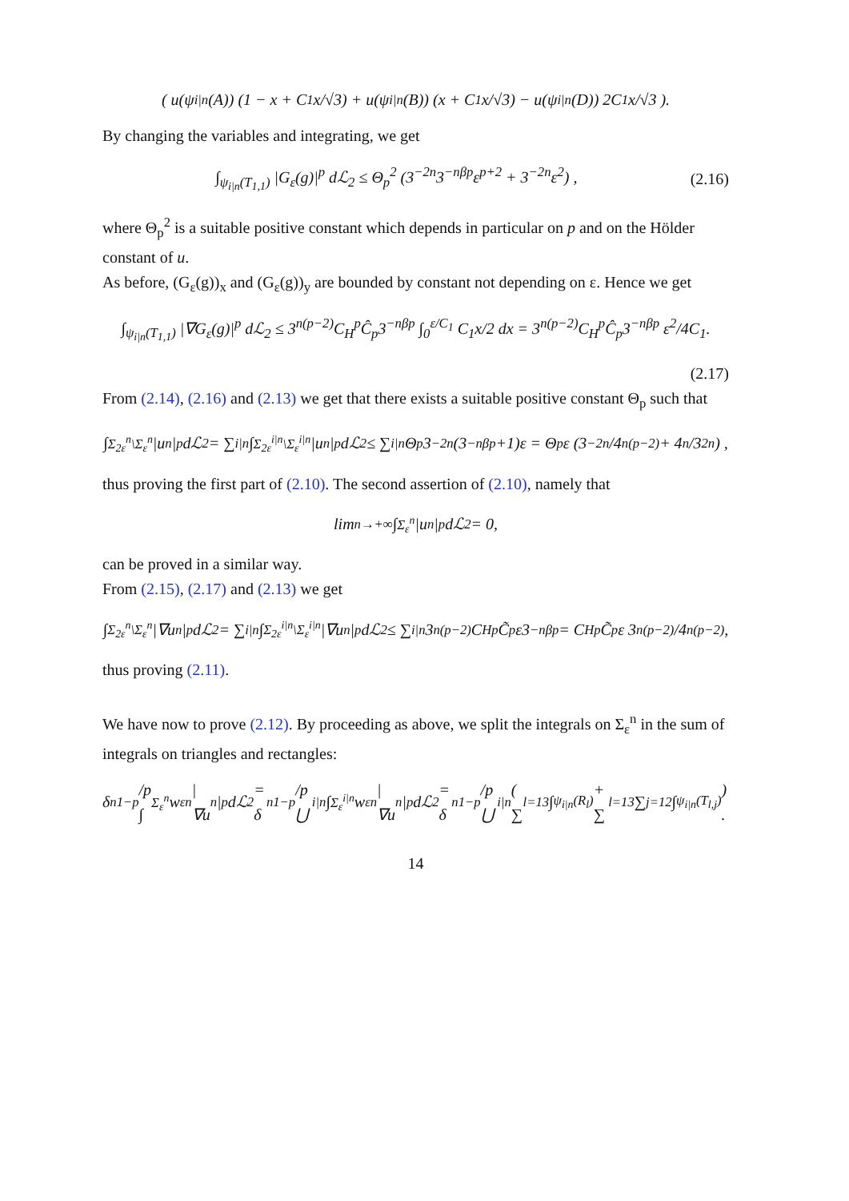( u(ψ<sub>i|n</sub>(A)) (1 − x + C<sub>1</sub>x/√3) + u(ψ<sub>i|n</sub>(B)) (x + C<sub>1</sub>x/√3) − u(ψ<sub>i|n</sub>(D)) 2C<sub>1</sub>x/√3 ).
By changing the variables and integrating, we get
∫<sub>ψ<sub>i|n</sub>(T<sub>1,1</sub>)</sub> |G<sub>ε</sub>(g)|<sup>p</sup> dℒ<sub>2</sub> ≤ Θ<sub>p</sub><sup>2</sup> (3<sup>−2n</sup>3<sup>−nβp</sup>ε<sup>p+2</sup> + 3<sup>−2n</sup>ε<sup>2</sup>) , (2.16)
where Θ<sub>p</sub><sup>2</sup> is a suitable positive constant which depends in particular on p and on the Hölder constant of u.
As before, (G<sub>ε</sub>(g))<sub>x</sub> and (G<sub>ε</sub>(g))<sub>y</sub> are bounded by constant not depending on ε. Hence we get
∫<sub>ψ<sub>i|n</sub>(T<sub>1,1</sub>)</sub> |∇G<sub>ε</sub>(g)|<sup>p</sup> dℒ<sub>2</sub> ≤ 3<sup>n(p−2)</sup>C<sub>H</sub><sup>p</sup>Ĉ<sub>p</sub>3<sup>−nβp</sup> ∫<sub>0</sub><sup>ε/C<sub>1</sub></sup> C<sub>1</sub>x/2 dx = 3<sup>n(p−2)</sup>C<sub>H</sub><sup>p</sup>Ĉ<sub>p</sub>3<sup>−nβp</sup> ε<sup>2</sup>/4C<sub>1</sub>.
(2.17)
From (2.14), (2.16) and (2.13) we get that there exists a suitable positive constant Θ<sub>p</sub> such that
∫<sub>Σ<sub>2ε</sub><sup>n</sup>\Σ<sub>ε</sub><sup>n</sup></sub> |u<sub>n</sub>|<sup>p</sup> dℒ<sub>2</sub> = ∑<sub>i|n</sub> ∫<sub>Σ<sub>2ε</sub><sup>i|n</sup>\Σ<sub>ε</sub><sup>i|n</sup></sub> |u<sub>n</sub>|<sup>p</sup> dℒ<sub>2</sub> ≤ ∑<sub>i|n</sub> Θ<sub>p</sub>3<sup>−2n</sup>(3<sup>−nβp</sup>+1)ε = Θ<sub>p</sub>ε (3<sup>−2n</sup>/4<sup>n(p−2)</sup> + 4<sup>n</sup>/3<sup>2n</sup>) ,
thus proving the first part of (2.10). The second assertion of (2.10), namely that
lim<sub>n→+∞</sub> ∫<sub>Σ<sub>ε</sub><sup>n</sup></sub> |u<sub>n</sub>|<sup>p</sup> dℒ<sub>2</sub> = 0,
can be proved in a similar way.
From (2.15), (2.17) and (2.13) we get
∫<sub>Σ<sub>2ε</sub><sup>n</sup>\Σ<sub>ε</sub><sup>n</sup></sub> |∇u<sub>n</sub>|<sup>p</sup> dℒ<sub>2</sub> = ∑<sub>i|n</sub> ∫<sub>Σ<sub>2ε</sub><sup>i|n</sup>\Σ<sub>ε</sub><sup>i|n</sup></sub> |∇u<sub>n</sub>|<sup>p</sup> dℒ<sub>2</sub> ≤ ∑<sub>i|n</sub> 3<sup>n(p−2)</sup>C<sub>H</sub><sup>p</sup>C̃<sub>p</sub>ε3<sup>−nβp</sup> = C<sub>H</sub><sup>p</sup>C̃<sub>p</sub>ε 3<sup>n(p−2)</sup>/4<sup>n(p−2)</sup>,
thus proving (2.11).
We have now to prove (2.12). By proceeding as above, we split the integrals on Σ<sub>ε</sub><sup>n</sup> in the sum of integrals on triangles and rectangles:
δ<sub>n</sub><sup>1−p</sup>/p ∫<sub>Σ<sub>ε</sub><sup>n</sup></sub> w<sub>ε</sub><sup>n</sup>|∇u<sub>n</sub>|<sup>p</sup> dℒ<sub>2</sub> = δ<sub>n</sub><sup>1−p</sup>/p ⋃<sub>i|n</sub> ∫<sub>Σ<sub>ε</sub><sup>i|n</sup></sub> w<sub>ε</sub><sup>n</sup>|∇u<sub>n</sub>|<sup>p</sup> dℒ<sub>2</sub> = δ<sub>n</sub><sup>1−p</sup>/p ⋃<sub>i|n</sub> ( ∑<sub>l=1</sub><sup>3</sup> ∫<sub>ψ<sub>i|n</sub>(R<sub>l</sub>)</sub> + ∑<sub>l=1</sub><sup>3</sup> ∑<sub>j=1</sub><sup>2</sup> ∫<sub>ψ<sub>i|n</sub>(T<sub>l,j</sub>)</sub> ) .
14